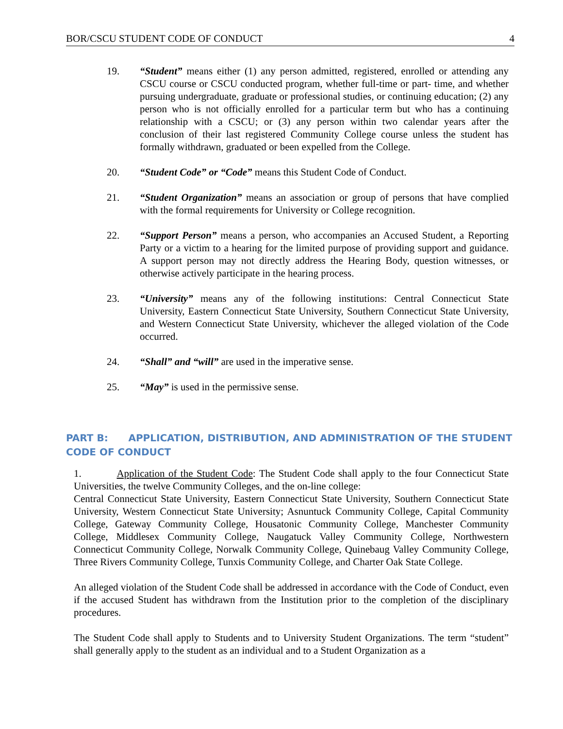BOR/CSCU STUDENT CODE OF CONDUCT 4
19. “Student” means either (1) any person admitted, registered, enrolled or attending any CSCU course or CSCU conducted program, whether full-time or part- time, and whether pursuing undergraduate, graduate or professional studies, or continuing education; (2) any person who is not officially enrolled for a particular term but who has a continuing relationship with a CSCU; or (3) any person within two calendar years after the conclusion of their last registered Community College course unless the student has formally withdrawn, graduated or been expelled from the College.
20. “Student Code” or “Code” means this Student Code of Conduct.
21. “Student Organization” means an association or group of persons that have complied with the formal requirements for University or College recognition.
22. “Support Person” means a person, who accompanies an Accused Student, a Reporting Party or a victim to a hearing for the limited purpose of providing support and guidance. A support person may not directly address the Hearing Body, question witnesses, or otherwise actively participate in the hearing process.
23. “University” means any of the following institutions: Central Connecticut State University, Eastern Connecticut State University, Southern Connecticut State University, and Western Connecticut State University, whichever the alleged violation of the Code occurred.
24. “Shall” and “will” are used in the imperative sense.
25. “May” is used in the permissive sense.
PART B: APPLICATION, DISTRIBUTION, AND ADMINISTRATION OF THE STUDENT CODE OF CONDUCT
1. Application of the Student Code: The Student Code shall apply to the four Connecticut State Universities, the twelve Community Colleges, and the on-line college:
Central Connecticut State University, Eastern Connecticut State University, Southern Connecticut State University, Western Connecticut State University; Asnuntuck Community College, Capital Community College, Gateway Community College, Housatonic Community College, Manchester Community College, Middlesex Community College, Naugatuck Valley Community College, Northwestern Connecticut Community College, Norwalk Community College, Quinebaug Valley Community College, Three Rivers Community College, Tunxis Community College, and Charter Oak State College.
An alleged violation of the Student Code shall be addressed in accordance with the Code of Conduct, even if the accused Student has withdrawn from the Institution prior to the completion of the disciplinary procedures.
The Student Code shall apply to Students and to University Student Organizations. The term “student” shall generally apply to the student as an individual and to a Student Organization as a